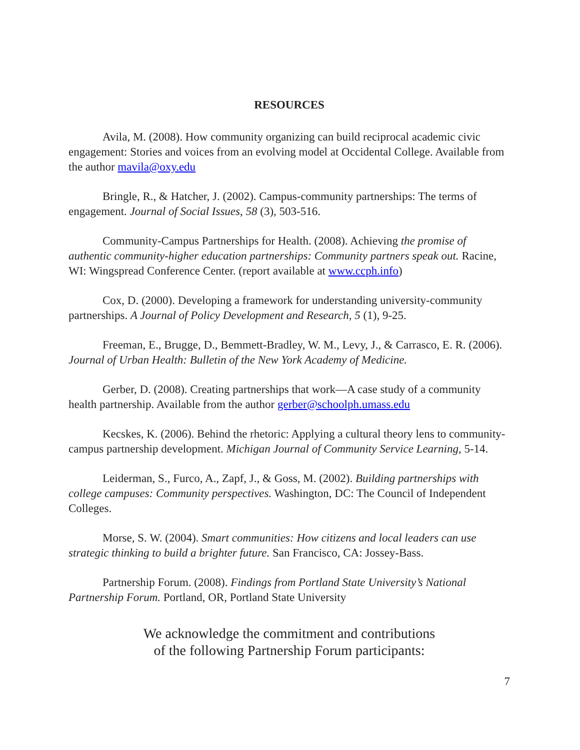RESOURCES
Avila, M. (2008). How community organizing can build reciprocal academic civic engagement: Stories and voices from an evolving model at Occidental College. Available from the author mavila@oxy.edu
Bringle, R., & Hatcher, J. (2002). Campus-community partnerships: The terms of engagement. Journal of Social Issues, 58 (3), 503-516.
Community-Campus Partnerships for Health. (2008). Achieving the promise of authentic community-higher education partnerships: Community partners speak out. Racine, WI: Wingspread Conference Center. (report available at www.ccph.info)
Cox, D. (2000). Developing a framework for understanding university-community partnerships. A Journal of Policy Development and Research, 5 (1), 9-25.
Freeman, E., Brugge, D., Bemmett-Bradley, W. M., Levy, J., & Carrasco, E. R. (2006). Journal of Urban Health: Bulletin of the New York Academy of Medicine.
Gerber, D. (2008). Creating partnerships that work—A case study of a community health partnership. Available from the author gerber@schoolph.umass.edu
Kecskes, K. (2006). Behind the rhetoric: Applying a cultural theory lens to community-campus partnership development. Michigan Journal of Community Service Learning, 5-14.
Leiderman, S., Furco, A., Zapf, J., & Goss, M. (2002). Building partnerships with college campuses: Community perspectives. Washington, DC: The Council of Independent Colleges.
Morse, S. W. (2004). Smart communities: How citizens and local leaders can use strategic thinking to build a brighter future. San Francisco, CA: Jossey-Bass.
Partnership Forum. (2008). Findings from Portland State University’s National Partnership Forum. Portland, OR, Portland State University
We acknowledge the commitment and contributions
of the following Partnership Forum participants:
7